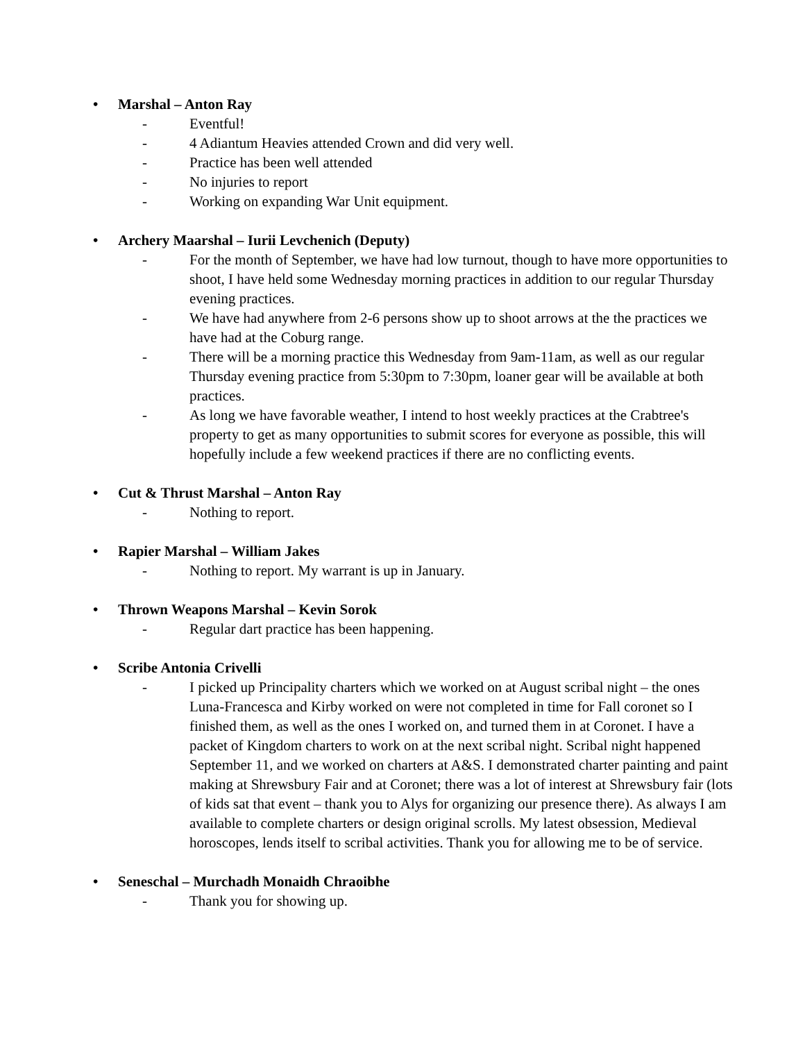• Marshal – Anton Ray
- Eventful!
- 4 Adiantum Heavies attended Crown and did very well.
- Practice has been well attended
- No injuries to report
- Working on expanding War Unit equipment.
• Archery Maarshal – Iurii Levchenich (Deputy)
- For the month of September, we have had low turnout, though to have more opportunities to shoot, I have held some Wednesday morning practices in addition to our regular Thursday evening practices.
- We have had anywhere from 2-6 persons show up to shoot arrows at the the practices we have had at the Coburg range.
- There will be a morning practice this Wednesday from 9am-11am, as well as our regular Thursday evening practice from 5:30pm to 7:30pm, loaner gear will be available at both practices.
- As long we have favorable weather, I intend to host weekly practices at the Crabtree's property to get as many opportunities to submit scores for everyone as possible, this will hopefully include a few weekend practices if there are no conflicting events.
• Cut & Thrust Marshal – Anton Ray
- Nothing to report.
• Rapier Marshal – William Jakes
- Nothing to report. My warrant is up in January.
• Thrown Weapons Marshal – Kevin Sorok
- Regular dart practice has been happening.
• Scribe Antonia Crivelli
- I picked up Principality charters which we worked on at August scribal night – the ones Luna-Francesca and Kirby worked on were not completed in time for Fall coronet so I finished them, as well as the ones I worked on, and turned them in at Coronet. I have a packet of Kingdom charters to work on at the next scribal night. Scribal night happened September 11, and we worked on charters at A&S. I demonstrated charter painting and paint making at Shrewsbury Fair and at Coronet; there was a lot of interest at Shrewsbury fair (lots of kids sat that event – thank you to Alys for organizing our presence there). As always I am available to complete charters or design original scrolls. My latest obsession, Medieval horoscopes, lends itself to scribal activities. Thank you for allowing me to be of service.
• Seneschal – Murchadh Monaidh Chraoibhe
- Thank you for showing up.